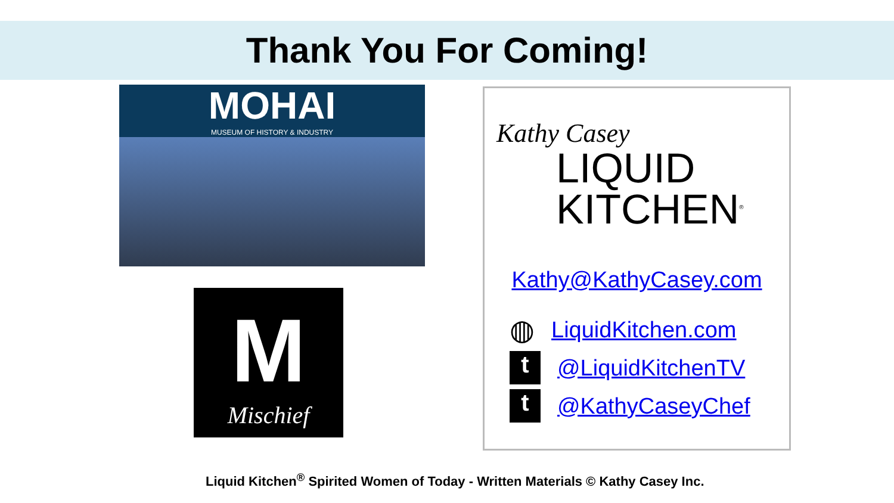Thank You For Coming!
MOHAI
MUSEUM OF HISTORY & INDUSTRY
M
Mischief
Kathy Casey
LIQUID
KITCHEN<sup>®</sup>
Kathy@KathyCasey.com
◍ LiquidKitchen.com
t @LiquidKitchenTV
t @KathyCaseyChef
Liquid Kitchen<sup>®</sup> Spirited Women of Today - Written Materials © Kathy Casey Inc.